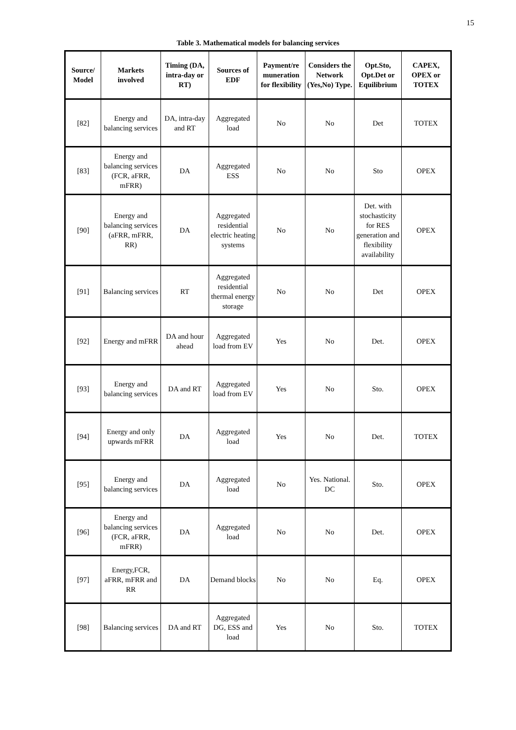15
Table 3. Mathematical models for balancing services
| Source/ Model | Markets involved | Timing (DA, intra-day or RT) | Sources of EDF | Payment/re muneration for flexibility | Considers the Network (Yes,No) Type. | Opt.Sto, Opt.Det or Equilibrium | CAPEX, OPEX or TOTEX |
| --- | --- | --- | --- | --- | --- | --- | --- |
| [82] | Energy and balancing services | DA, intra-day and RT | Aggregated load | No | No | Det | TOTEX |
| [83] | Energy and balancing services (FCR, aFRR, mFRR) | DA | Aggregated ESS | No | No | Sto | OPEX |
| [90] | Energy and balancing services (aFRR, mFRR, RR) | DA | Aggregated residential electric heating systems | No | No | Det. with stochasticity for RES generation and flexibility availability | OPEX |
| [91] | Balancing services | RT | Aggregated residential thermal energy storage | No | No | Det | OPEX |
| [92] | Energy and mFRR | DA and hour ahead | Aggregated load from EV | Yes | No | Det. | OPEX |
| [93] | Energy and balancing services | DA and RT | Aggregated load from EV | Yes | No | Sto. | OPEX |
| [94] | Energy and only upwards mFRR | DA | Aggregated load | Yes | No | Det. | TOTEX |
| [95] | Energy and balancing services | DA | Aggregated load | No | Yes. National. DC | Sto. | OPEX |
| [96] | Energy and balancing services (FCR, aFRR, mFRR) | DA | Aggregated load | No | No | Det. | OPEX |
| [97] | Energy,FCR, aFRR, mFRR and RR | DA | Demand blocks | No | No | Eq. | OPEX |
| [98] | Balancing services | DA and RT | Aggregated DG, ESS and load | Yes | No | Sto. | TOTEX |